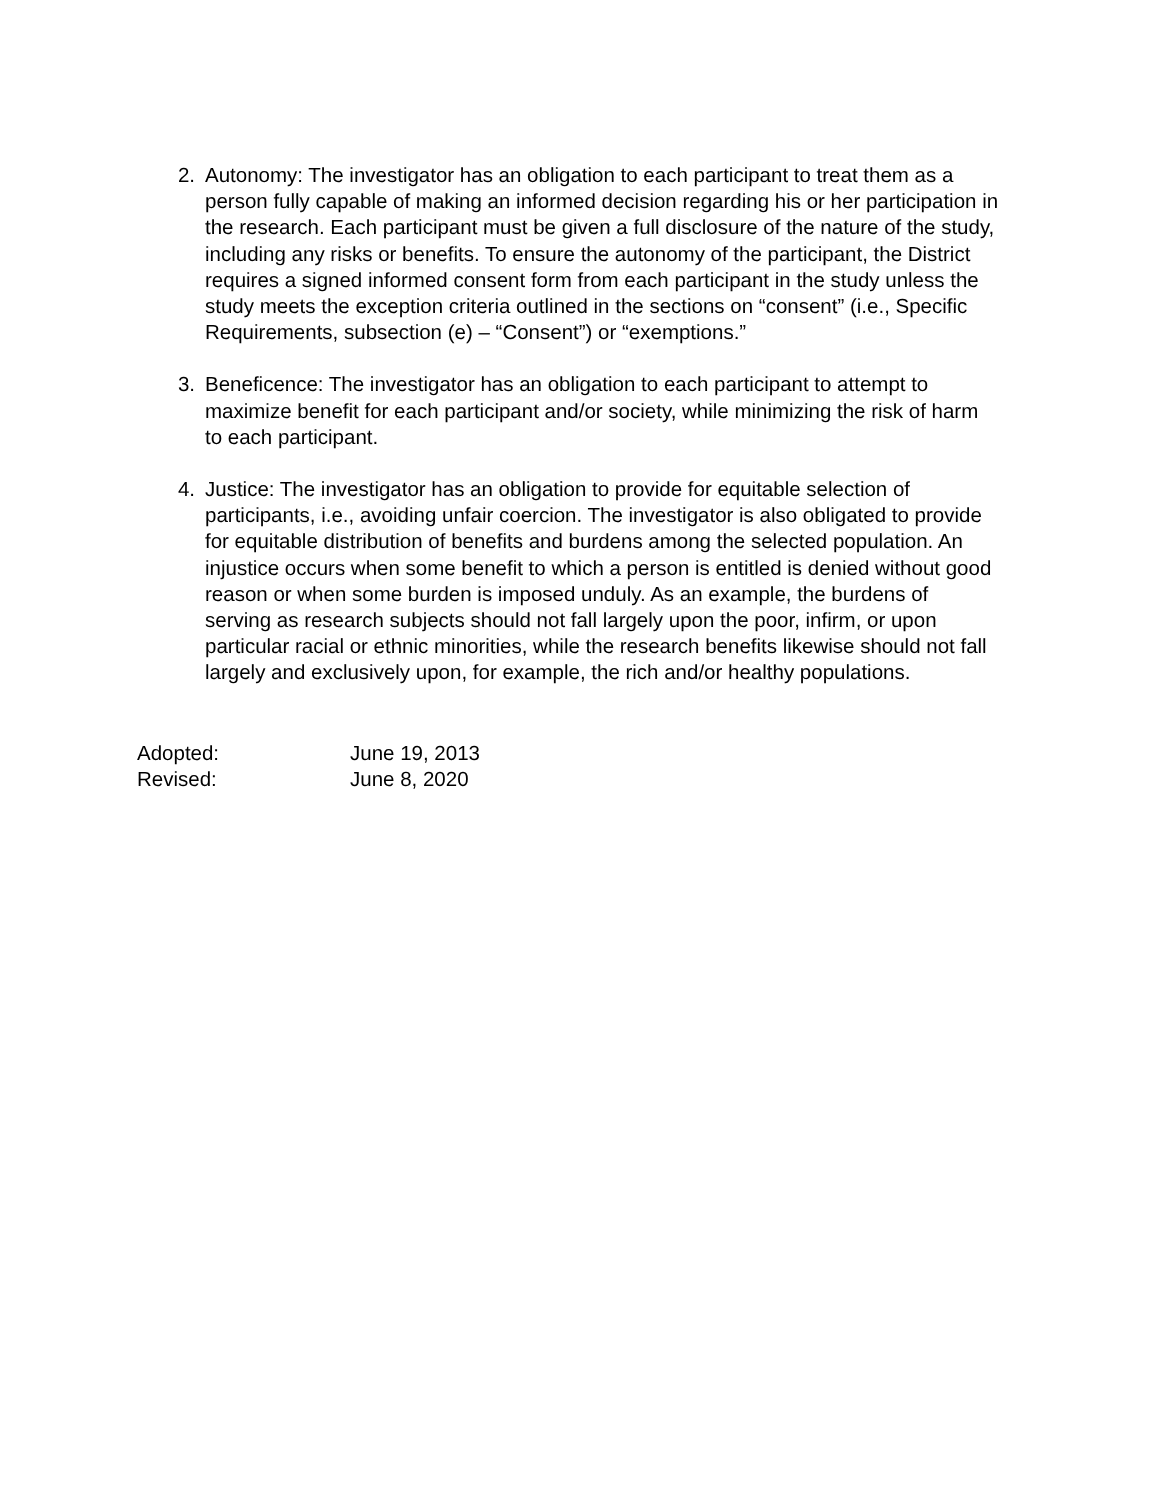2. Autonomy: The investigator has an obligation to each participant to treat them as a person fully capable of making an informed decision regarding his or her participation in the research. Each participant must be given a full disclosure of the nature of the study, including any risks or benefits. To ensure the autonomy of the participant, the District requires a signed informed consent form from each participant in the study unless the study meets the exception criteria outlined in the sections on “consent” (i.e., Specific Requirements, subsection (e) – “Consent”) or “exemptions.”
3. Beneficence: The investigator has an obligation to each participant to attempt to maximize benefit for each participant and/or society, while minimizing the risk of harm to each participant.
4. Justice: The investigator has an obligation to provide for equitable selection of participants, i.e., avoiding unfair coercion. The investigator is also obligated to provide for equitable distribution of benefits and burdens among the selected population. An injustice occurs when some benefit to which a person is entitled is denied without good reason or when some burden is imposed unduly. As an example, the burdens of serving as research subjects should not fall largely upon the poor, infirm, or upon particular racial or ethnic minorities, while the research benefits likewise should not fall largely and exclusively upon, for example, the rich and/or healthy populations.
Adopted: June 19, 2013
Revised: June 8, 2020